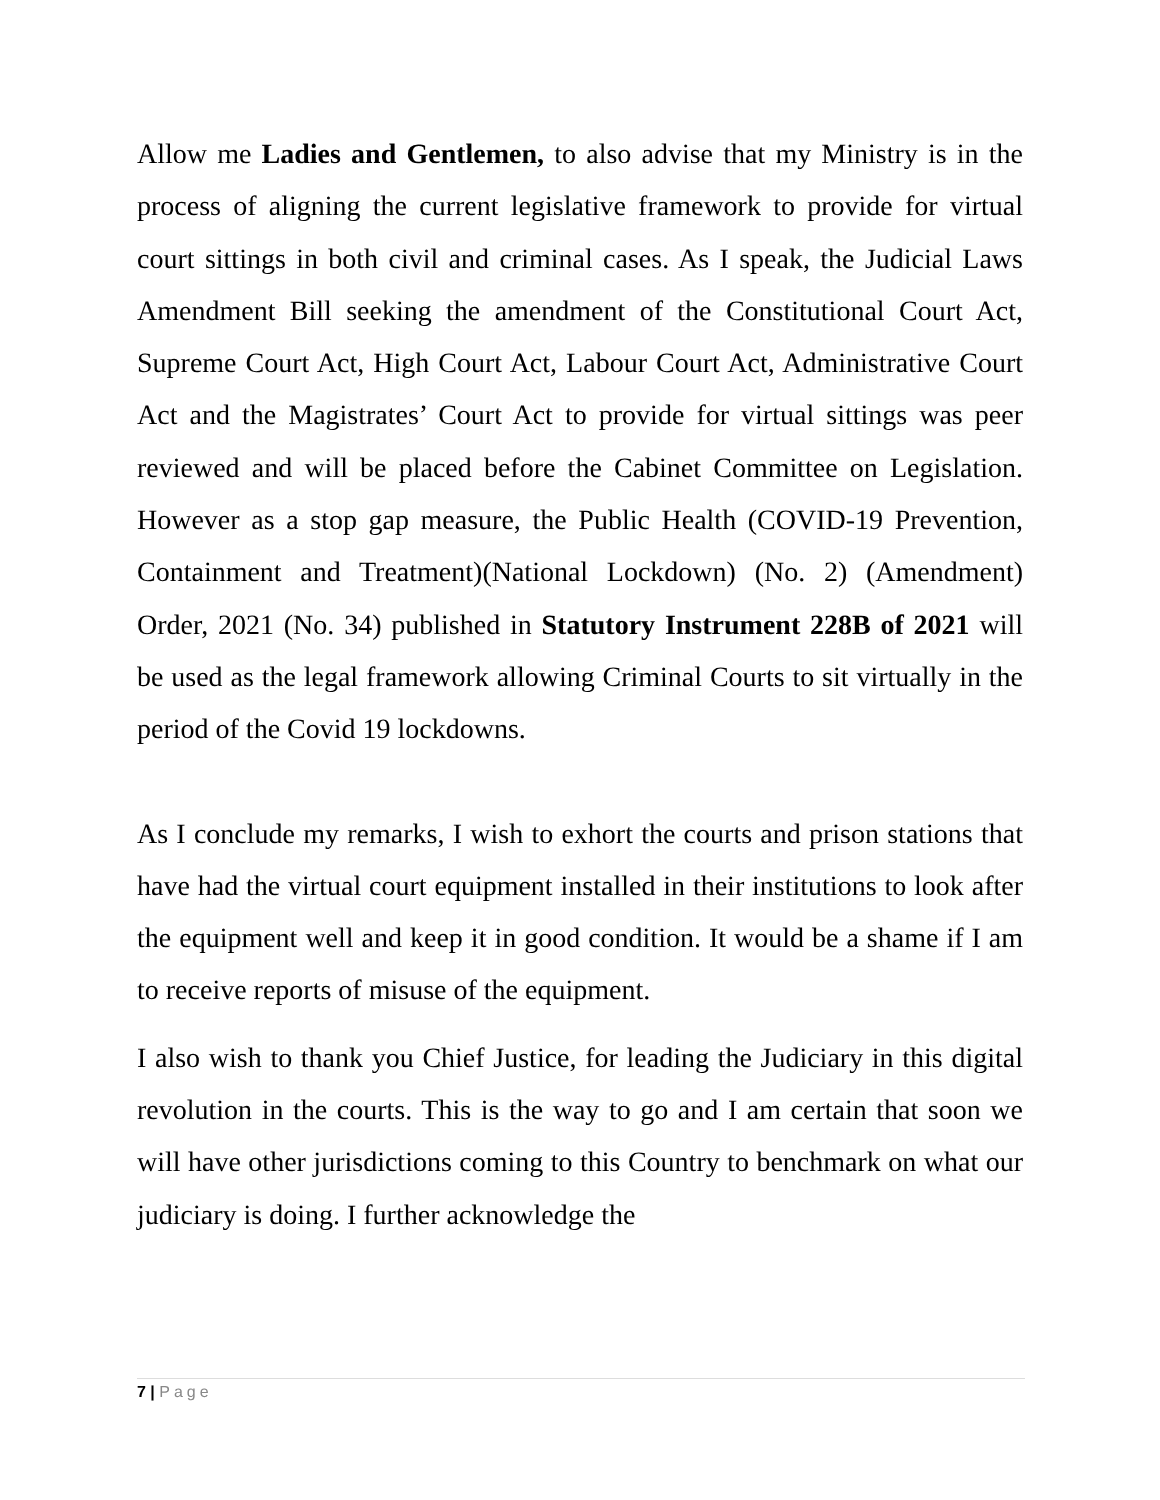Allow me Ladies and Gentlemen, to also advise that my Ministry is in the process of aligning the current legislative framework to provide for virtual court sittings in both civil and criminal cases. As I speak, the Judicial Laws Amendment Bill seeking the amendment of the Constitutional Court Act, Supreme Court Act, High Court Act, Labour Court Act, Administrative Court Act and the Magistrates’ Court Act to provide for virtual sittings was peer reviewed and will be placed before the Cabinet Committee on Legislation. However as a stop gap measure, the Public Health (COVID-19 Prevention, Containment and Treatment)(National Lockdown) (No. 2) (Amendment) Order, 2021 (No. 34) published in Statutory Instrument 228B of 2021 will be used as the legal framework allowing Criminal Courts to sit virtually in the period of the Covid 19 lockdowns.
As I conclude my remarks, I wish to exhort the courts and prison stations that have had the virtual court equipment installed in their institutions to look after the equipment well and keep it in good condition. It would be a shame if I am to receive reports of misuse of the equipment.
I also wish to thank you Chief Justice, for leading the Judiciary in this digital revolution in the courts. This is the way to go and I am certain that soon we will have other jurisdictions coming to this Country to benchmark on what our judiciary is doing. I further acknowledge the
7 | Page